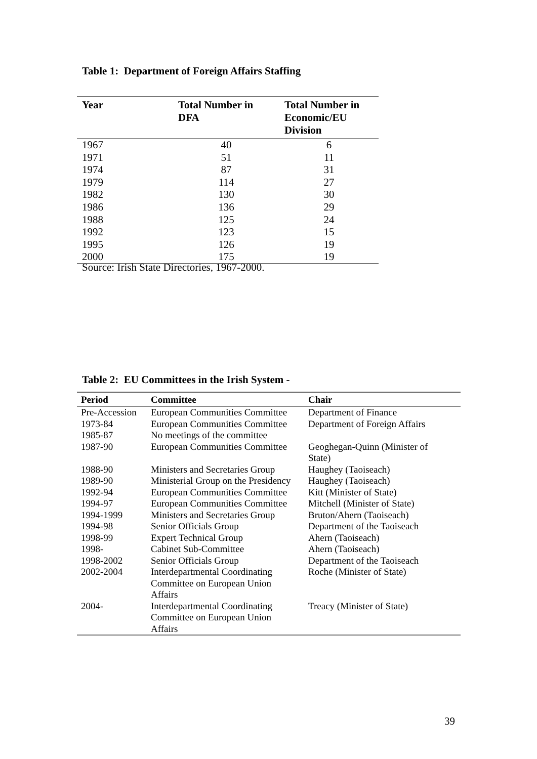Table 1: Department of Foreign Affairs Staffing
| Year | Total Number in DFA | Total Number in Economic/EU Division |
| --- | --- | --- |
| 1967 | 40 | 6 |
| 1971 | 51 | 11 |
| 1974 | 87 | 31 |
| 1979 | 114 | 27 |
| 1982 | 130 | 30 |
| 1986 | 136 | 29 |
| 1988 | 125 | 24 |
| 1992 | 123 | 15 |
| 1995 | 126 | 19 |
| 2000 | 175 | 19 |
Source: Irish State Directories, 1967-2000.
Table 2: EU Committees in the Irish System -
| Period | Committee | Chair |
| --- | --- | --- |
| Pre-Accession | European Communities Committee | Department of Finance |
| 1973-84 | European Communities Committee | Department of Foreign Affairs |
| 1985-87 | No meetings of the committee | |
| 1987-90 | European Communities Committee | Geoghegan-Quinn (Minister of State) |
| 1988-90 | Ministers and Secretaries Group | Haughey (Taoiseach) |
| 1989-90 | Ministerial Group on the Presidency | Haughey (Taoiseach) |
| 1992-94 | European Communities Committee | Kitt (Minister of State) |
| 1994-97 | European Communities Committee | Mitchell (Minister of State) |
| 1994-1999 | Ministers and Secretaries Group | Bruton/Ahern (Taoiseach) |
| 1994-98 | Senior Officials Group | Department of the Taoiseach |
| 1998-99 | Expert Technical Group | Ahern (Taoiseach) |
| 1998- | Cabinet Sub-Committee | Ahern (Taoiseach) |
| 1998-2002 | Senior Officials Group | Department of the Taoiseach |
| 2002-2004 | Interdepartmental Coordinating Committee on European Union Affairs | Roche (Minister of State) |
| 2004- | Interdepartmental Coordinating Committee on European Union Affairs | Treacy (Minister of State) |
39